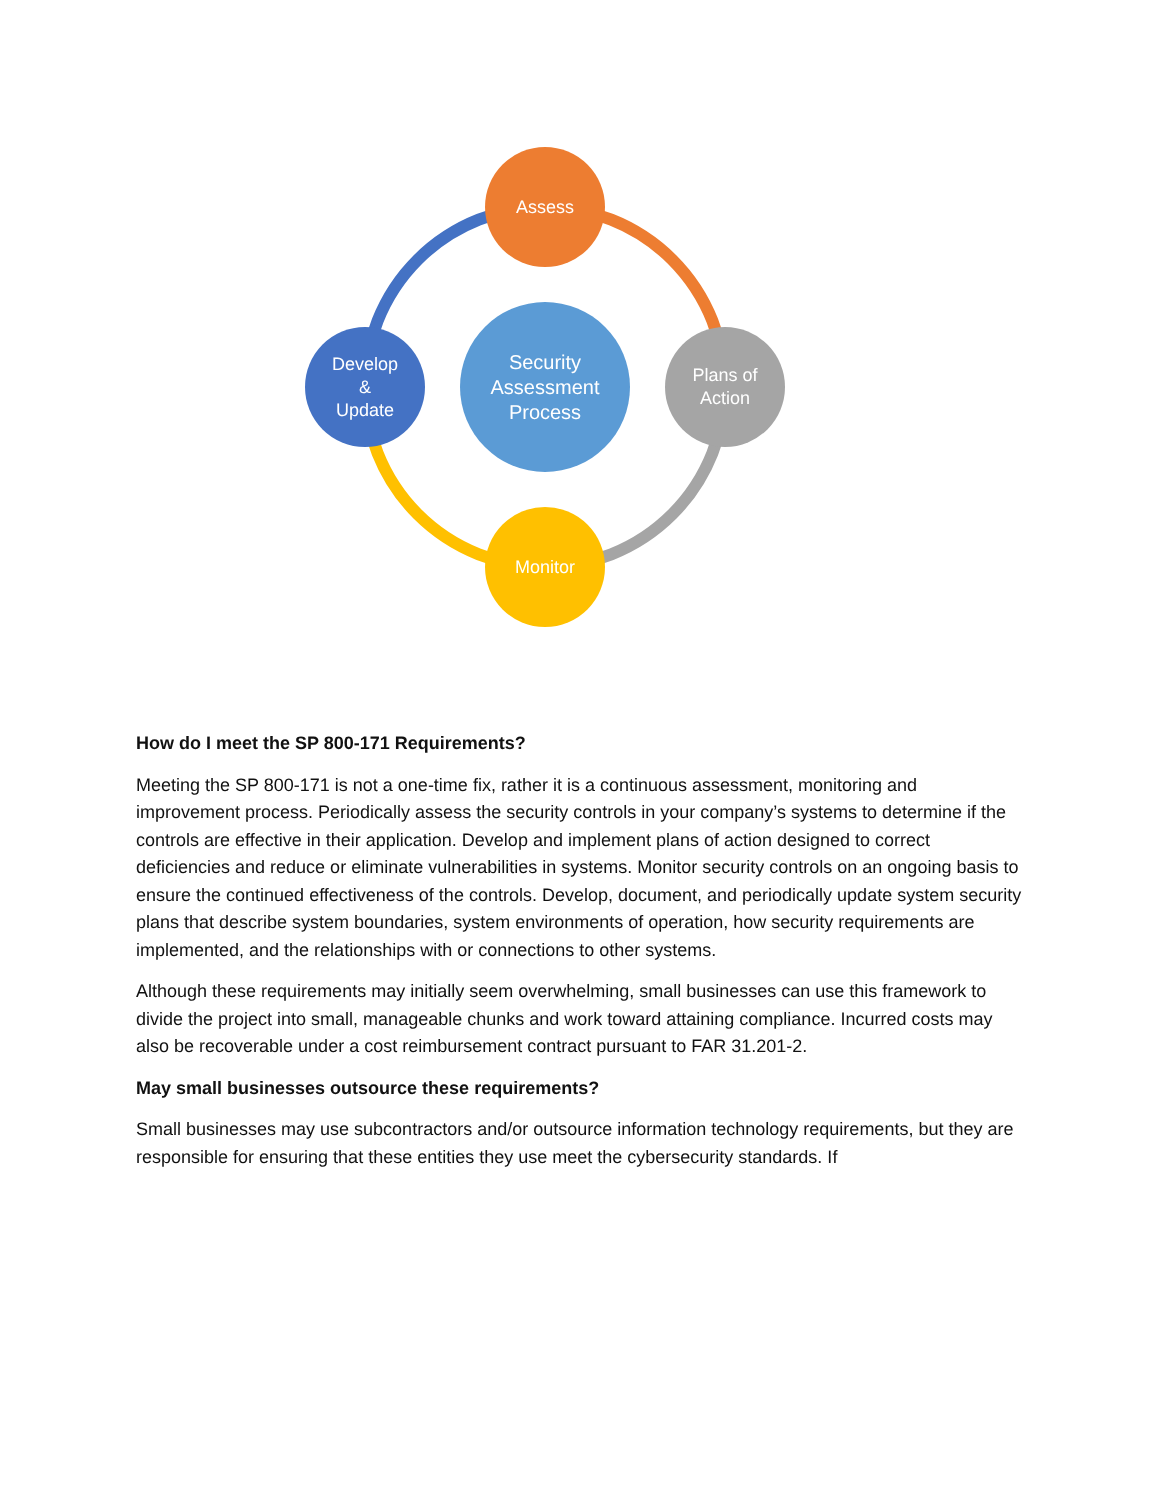Assess
Plans of
Action
Monitor
Develop
&
Update
Security
Assessment
Process
How do I meet the SP 800-171 Requirements?
Meeting the SP 800-171 is not a one-time fix, rather it is a continuous assessment, monitoring and improvement process. Periodically assess the security controls in your company’s systems to determine if the controls are effective in their application. Develop and implement plans of action designed to correct deficiencies and reduce or eliminate vulnerabilities in systems. Monitor security controls on an ongoing basis to ensure the continued effectiveness of the controls. Develop, document, and periodically update system security plans that describe system boundaries, system environments of operation, how security requirements are implemented, and the relationships with or connections to other systems.
Although these requirements may initially seem overwhelming, small businesses can use this framework to divide the project into small, manageable chunks and work toward attaining compliance. Incurred costs may also be recoverable under a cost reimbursement contract pursuant to FAR 31.201-2.
May small businesses outsource these requirements?
Small businesses may use subcontractors and/or outsource information technology requirements, but they are responsible for ensuring that these entities they use meet the cybersecurity standards. If